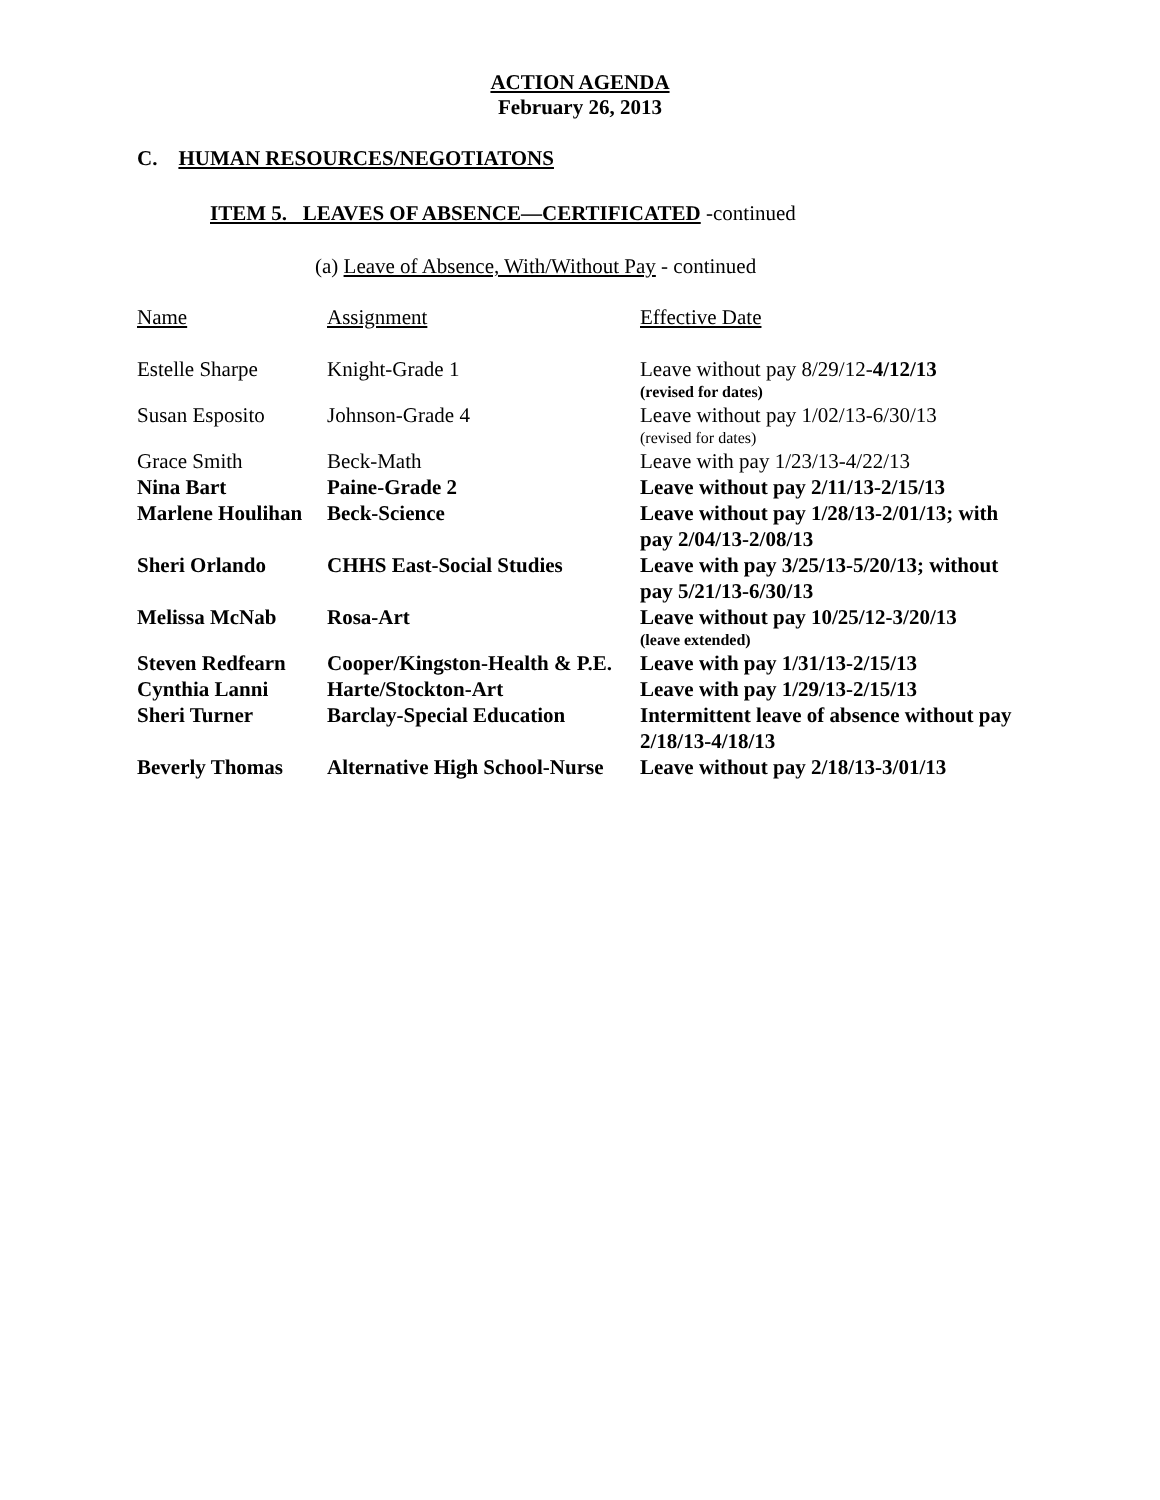ACTION AGENDA
February 26, 2013
C. HUMAN RESOURCES/NEGOTIATONS
ITEM 5. LEAVES OF ABSENCE—CERTIFICATED -continued
(a) Leave of Absence, With/Without Pay - continued
| Name | Assignment | Effective Date |
| --- | --- | --- |
| Estelle Sharpe | Knight-Grade 1 | Leave without pay 8/29/12- 4/12/13 (revised for dates) |
| Susan Esposito | Johnson-Grade 4 | Leave without pay 1/02/13-6/30/13 (revised for dates) |
| Grace Smith | Beck-Math | Leave with pay 1/23/13-4/22/13 |
| Nina Bart | Paine-Grade 2 | Leave without pay 2/11/13-2/15/13 |
| Marlene Houlihan | Beck-Science | Leave without pay 1/28/13-2/01/13; with pay 2/04/13-2/08/13 |
| Sheri Orlando | CHHS East-Social Studies | Leave with pay 3/25/13-5/20/13; without pay 5/21/13-6/30/13 |
| Melissa McNab | Rosa-Art | Leave without pay 10/25/12-3/20/13 (leave extended) |
| Steven Redfearn | Cooper/Kingston-Health & P.E. | Leave with pay 1/31/13-2/15/13 |
| Cynthia Lanni | Harte/Stockton-Art | Leave with pay 1/29/13-2/15/13 |
| Sheri Turner | Barclay-Special Education | Intermittent leave of absence without pay 2/18/13-4/18/13 |
| Beverly Thomas | Alternative High School-Nurse | Leave without pay 2/18/13-3/01/13 |